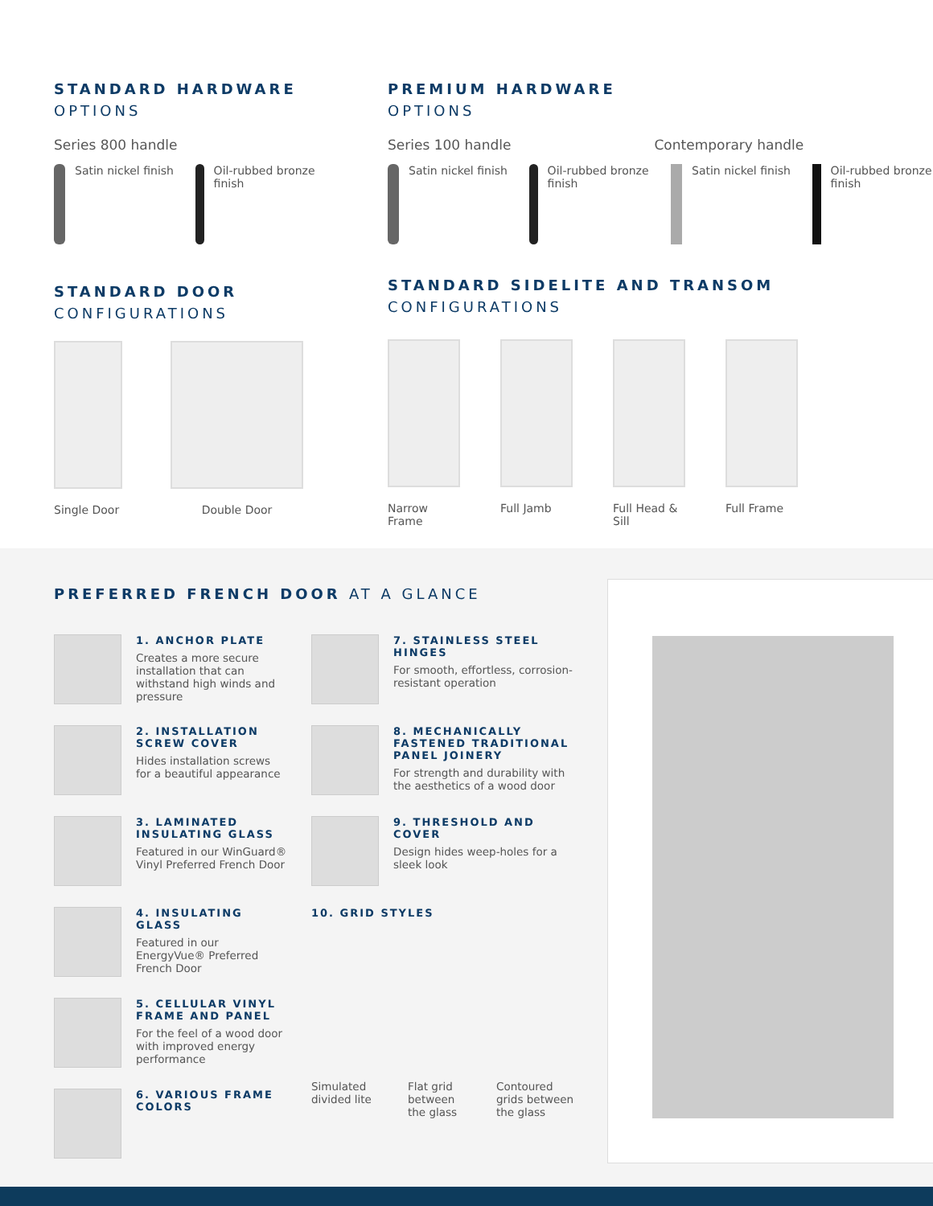STANDARD HARDWARE
OPTIONS
Series 800 handle
Satin nickel finish
Oil-rubbed bronze finish
STANDARD DOOR
CONFIGURATIONS
Single Door
Double Door
PREMIUM HARDWARE
OPTIONS
Series 100 handle Contemporary handle
Satin nickel finish
Oil-rubbed bronze finish
Satin nickel finish
Oil-rubbed bronze finish
STANDARD SIDELITE AND TRANSOM
CONFIGURATIONS
Narrow Frame
Full Jamb Full Head & Sill
Full Frame
PREFERRED FRENCH DOOR AT A GLANCE
1. ANCHOR PLATE
Creates a more secure installation that can withstand high winds and pressure
2. INSTALLATION SCREW COVER
Hides installation screws for a beautiful appearance
3. LAMINATED INSULATING GLASS
Featured in our WinGuard® Vinyl Preferred French Door
4. INSULATING GLASS
Featured in our EnergyVue® Preferred French Door
5. CELLULAR VINYL FRAME AND PANEL
For the feel of a wood door with improved energy performance
6. VARIOUS FRAME COLORS
7. STAINLESS STEEL HINGES
For smooth, effortless, corrosion-resistant operation
8. MECHANICALLY FASTENED TRADITIONAL PANEL JOINERY
For strength and durability with the aesthetics of a wood door
9. THRESHOLD AND COVER
Design hides weep-holes for a sleek look
10. GRID STYLES
Simulated divided lite
Flat grid between the glass
Contoured grids between the glass